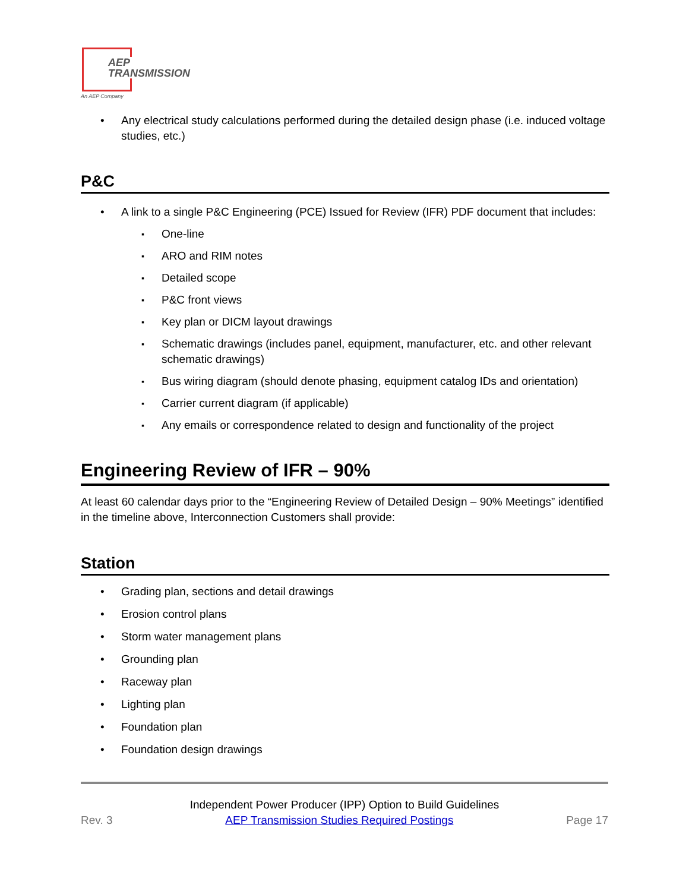AEP
TRANSMISSION
An AEP Company
Any electrical study calculations performed during the detailed design phase (i.e. induced voltage studies, etc.)
P&C
A link to a single P&C Engineering (PCE) Issued for Review (IFR) PDF document that includes:
One-line
ARO and RIM notes
Detailed scope
P&C front views
Key plan or DICM layout drawings
Schematic drawings (includes panel, equipment, manufacturer, etc. and other relevant schematic drawings)
Bus wiring diagram (should denote phasing, equipment catalog IDs and orientation)
Carrier current diagram (if applicable)
Any emails or correspondence related to design and functionality of the project
Engineering Review of IFR – 90%
At least 60 calendar days prior to the “Engineering Review of Detailed Design – 90% Meetings” identified in the timeline above, Interconnection Customers shall provide:
Station
Grading plan, sections and detail drawings
Erosion control plans
Storm water management plans
Grounding plan
Raceway plan
Lighting plan
Foundation plan
Foundation design drawings
Independent Power Producer (IPP) Option to Build Guidelines
Rev. 3 AEP Transmission Studies Required Postings Page 17